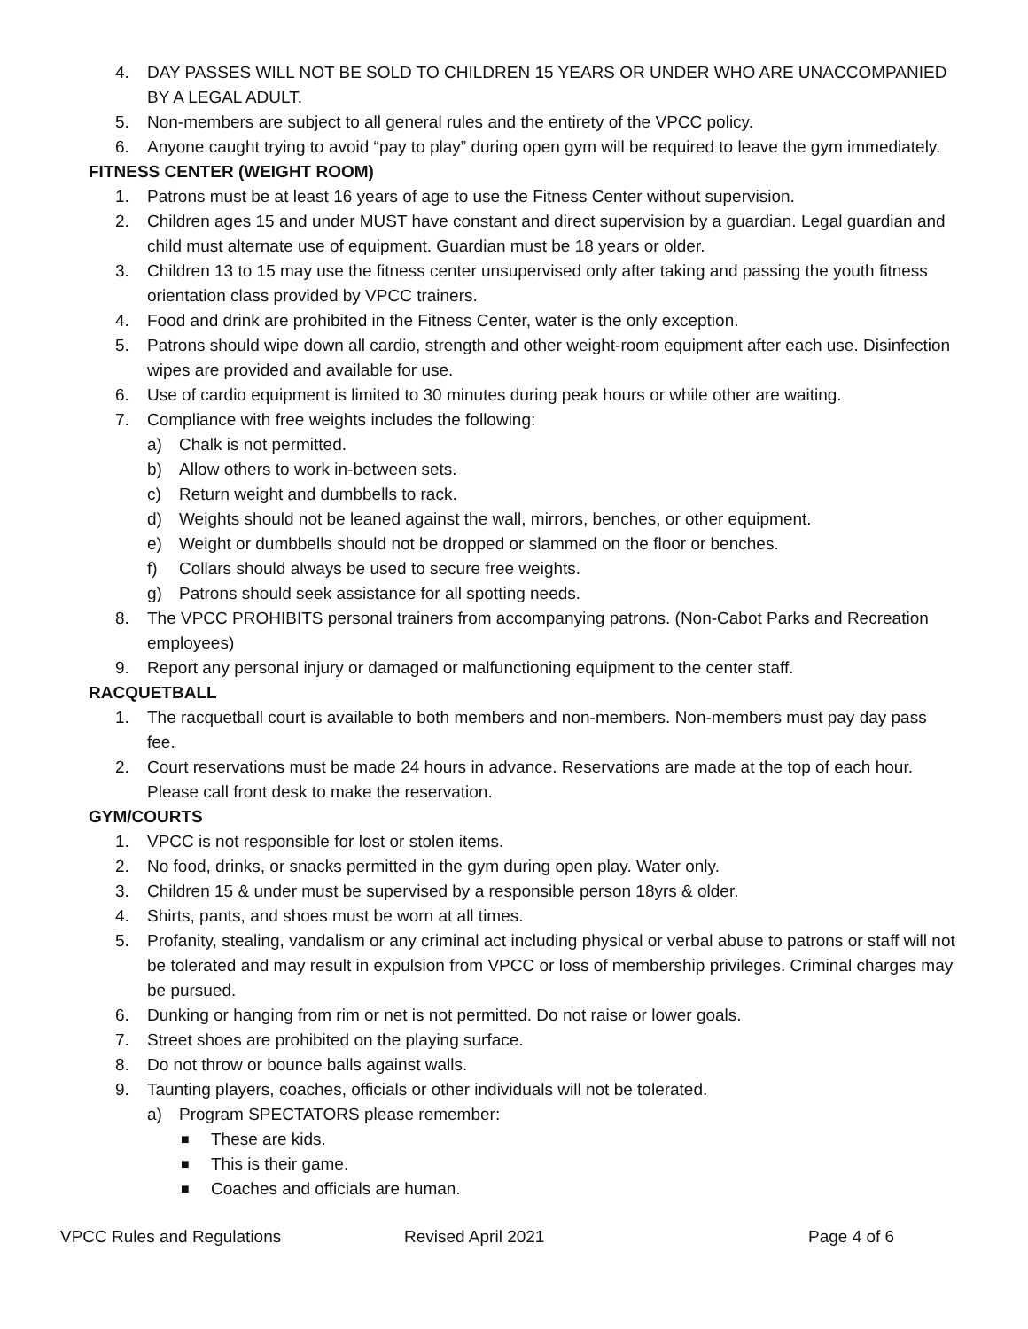4. DAY PASSES WILL NOT BE SOLD TO CHILDREN 15 YEARS OR UNDER WHO ARE UNACCOMPANIED BY A LEGAL ADULT.
5. Non-members are subject to all general rules and the entirety of the VPCC policy.
6. Anyone caught trying to avoid “pay to play” during open gym will be required to leave the gym immediately.
FITNESS CENTER (WEIGHT ROOM)
1. Patrons must be at least 16 years of age to use the Fitness Center without supervision.
2. Children ages 15 and under MUST have constant and direct supervision by a guardian. Legal guardian and child must alternate use of equipment. Guardian must be 18 years or older.
3. Children 13 to 15 may use the fitness center unsupervised only after taking and passing the youth fitness orientation class provided by VPCC trainers.
4. Food and drink are prohibited in the Fitness Center, water is the only exception.
5. Patrons should wipe down all cardio, strength and other weight-room equipment after each use. Disinfection wipes are provided and available for use.
6. Use of cardio equipment is limited to 30 minutes during peak hours or while other are waiting.
7. Compliance with free weights includes the following:
a) Chalk is not permitted.
b) Allow others to work in-between sets.
c) Return weight and dumbbells to rack.
d) Weights should not be leaned against the wall, mirrors, benches, or other equipment.
e) Weight or dumbbells should not be dropped or slammed on the floor or benches.
f) Collars should always be used to secure free weights.
g) Patrons should seek assistance for all spotting needs.
8. The VPCC PROHIBITS personal trainers from accompanying patrons. (Non-Cabot Parks and Recreation employees)
9. Report any personal injury or damaged or malfunctioning equipment to the center staff.
RACQUETBALL
1. The racquetball court is available to both members and non-members. Non-members must pay day pass fee.
2. Court reservations must be made 24 hours in advance. Reservations are made at the top of each hour. Please call front desk to make the reservation.
GYM/COURTS
1. VPCC is not responsible for lost or stolen items.
2. No food, drinks, or snacks permitted in the gym during open play. Water only.
3. Children 15 & under must be supervised by a responsible person 18yrs & older.
4. Shirts, pants, and shoes must be worn at all times.
5. Profanity, stealing, vandalism or any criminal act including physical or verbal abuse to patrons or staff will not be tolerated and may result in expulsion from VPCC or loss of membership privileges. Criminal charges may be pursued.
6. Dunking or hanging from rim or net is not permitted. Do not raise or lower goals.
7. Street shoes are prohibited on the playing surface.
8. Do not throw or bounce balls against walls.
9. Taunting players, coaches, officials or other individuals will not be tolerated.
a) Program SPECTATORS please remember:
■ These are kids.
■ This is their game.
■ Coaches and officials are human.
VPCC Rules and Regulations Revised April 2021 Page 4 of 6